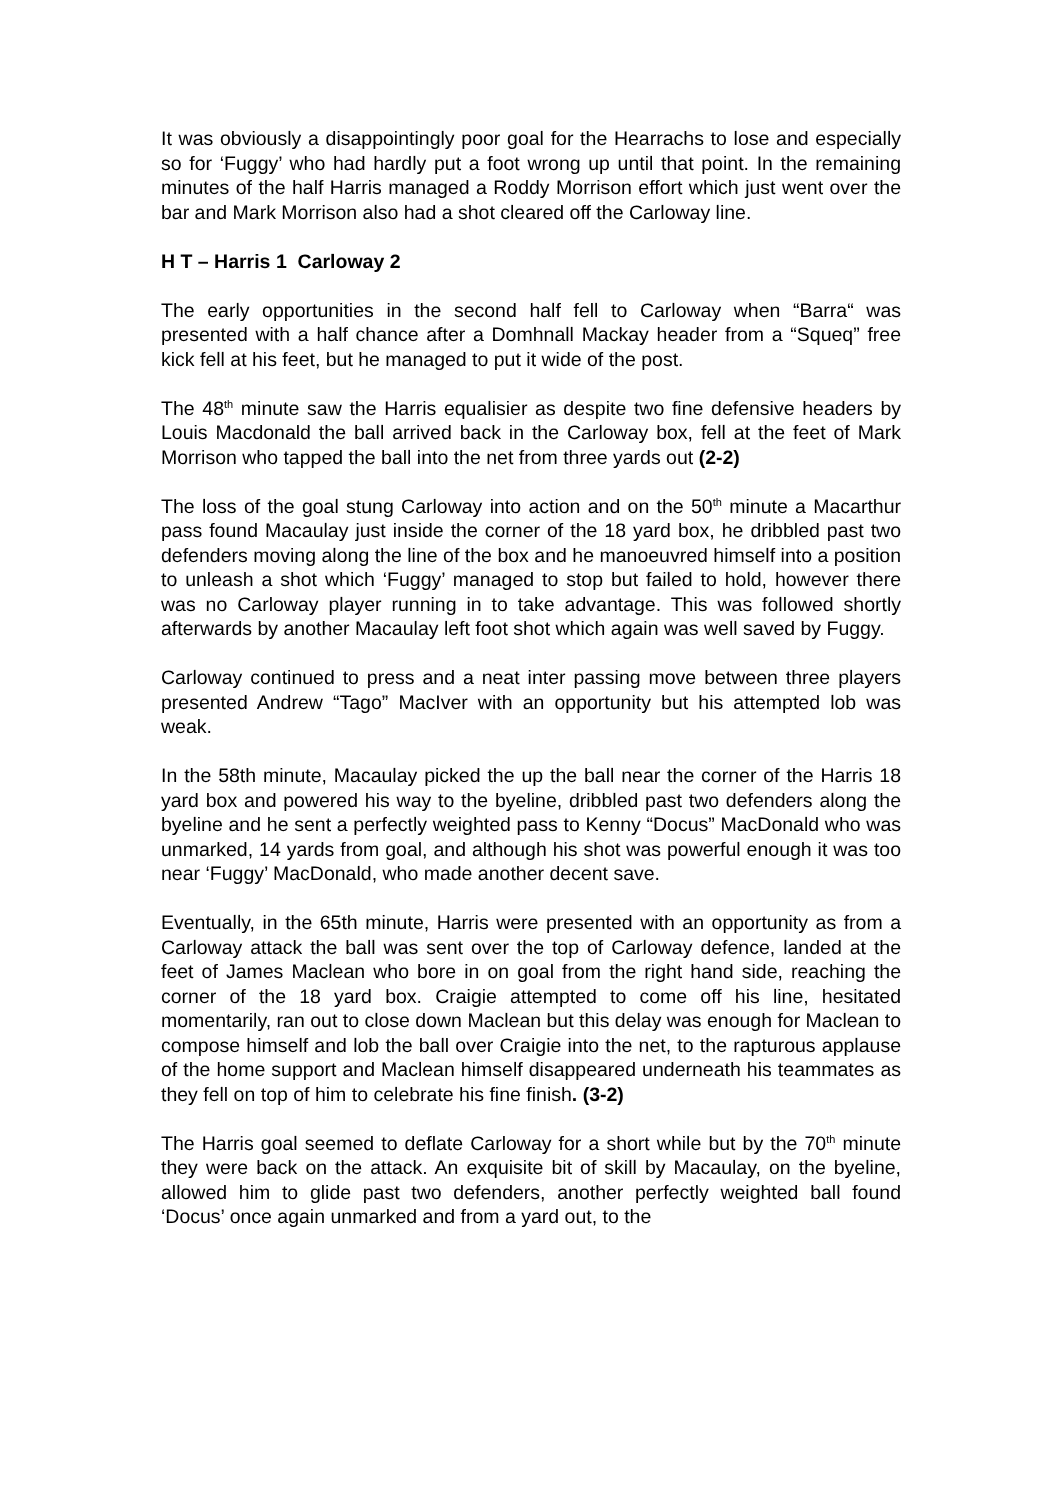It was obviously a disappointingly poor goal for the Hearrachs to lose and especially so for ‘Fuggy’ who had hardly put a foot wrong up until that point. In the remaining minutes of the half Harris managed a Roddy Morrison effort which just went over the bar and Mark Morrison also had a shot cleared off the Carloway line.
H T – Harris 1 Carloway 2
The early opportunities in the second half fell to Carloway when “Barra“ was presented with a half chance after a Domhnall Mackay header from a “Squeq” free kick fell at his feet, but he managed to put it wide of the post.
The 48<sup>th</sup> minute saw the Harris equalisier as despite two fine defensive headers by Louis Macdonald the ball arrived back in the Carloway box, fell at the feet of Mark Morrison who tapped the ball into the net from three yards out (2-2)
The loss of the goal stung Carloway into action and on the 50<sup>th</sup> minute a Macarthur pass found Macaulay just inside the corner of the 18 yard box, he dribbled past two defenders moving along the line of the box and he manoeuvred himself into a position to unleash a shot which ‘Fuggy’ managed to stop but failed to hold, however there was no Carloway player running in to take advantage. This was followed shortly afterwards by another Macaulay left foot shot which again was well saved by Fuggy.
Carloway continued to press and a neat inter passing move between three players presented Andrew “Tago” MacIver with an opportunity but his attempted lob was weak.
In the 58th minute, Macaulay picked the up the ball near the corner of the Harris 18 yard box and powered his way to the byeline, dribbled past two defenders along the byeline and he sent a perfectly weighted pass to Kenny “Docus” MacDonald who was unmarked, 14 yards from goal, and although his shot was powerful enough it was too near ‘Fuggy’ MacDonald, who made another decent save.
Eventually, in the 65th minute, Harris were presented with an opportunity as from a Carloway attack the ball was sent over the top of Carloway defence, landed at the feet of James Maclean who bore in on goal from the right hand side, reaching the corner of the 18 yard box. Craigie attempted to come off his line, hesitated momentarily, ran out to close down Maclean but this delay was enough for Maclean to compose himself and lob the ball over Craigie into the net, to the rapturous applause of the home support and Maclean himself disappeared underneath his teammates as they fell on top of him to celebrate his fine finish. (3-2)
The Harris goal seemed to deflate Carloway for a short while but by the 70<sup>th</sup> minute they were back on the attack. An exquisite bit of skill by Macaulay, on the byeline, allowed him to glide past two defenders, another perfectly weighted ball found ‘Docus’ once again unmarked and from a yard out, to the